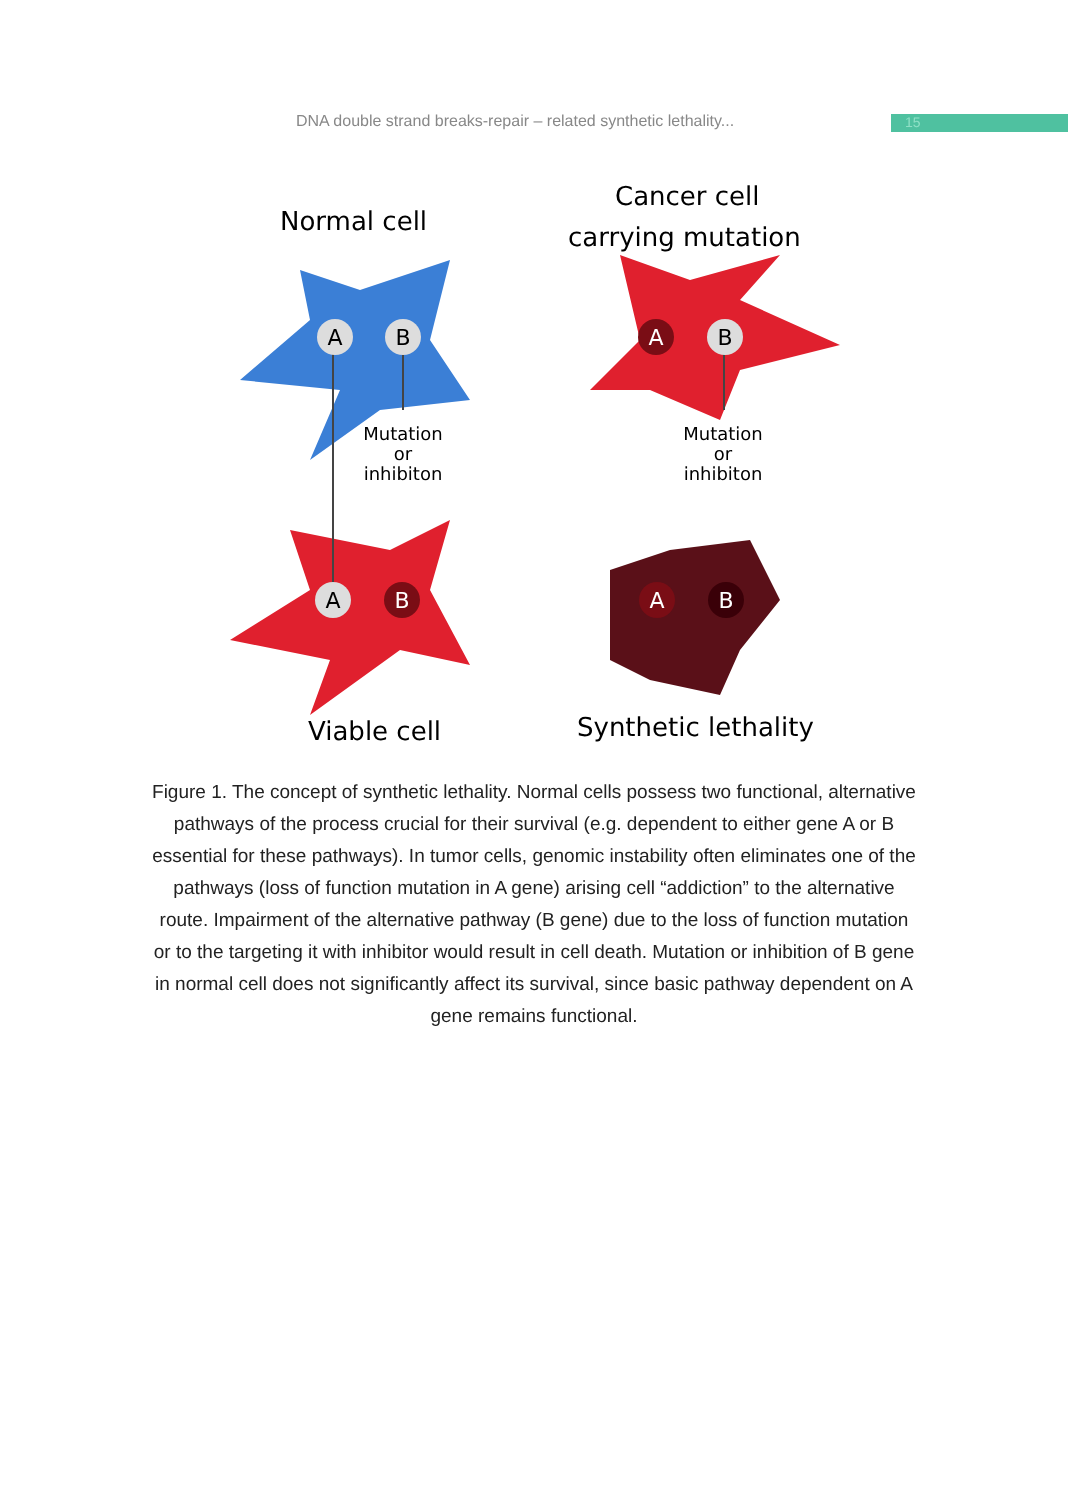DNA double strand breaks-repair – related synthetic lethality... 15
Normal cell
Cancer cell
carrying mutation
A
B
A
B
A
B
A
B
Mutation
or
inhibiton
Mutation
or
inhibiton
Viable cell
Synthetic lethality
Figure 1. The concept of synthetic lethality. Normal cells possess two functional, alternative pathways of the process crucial for their survival (e.g. dependent to either gene A or B essential for these pathways). In tumor cells, genomic instability often eliminates one of the pathways (loss of function mutation in A gene) arising cell “addiction” to the alternative route. Impairment of the alternative pathway (B gene) due to the loss of function mutation or to the targeting it with inhibitor would result in cell death. Mutation or inhibition of B gene in normal cell does not significantly affect its survival, since basic pathway dependent on A gene remains functional.